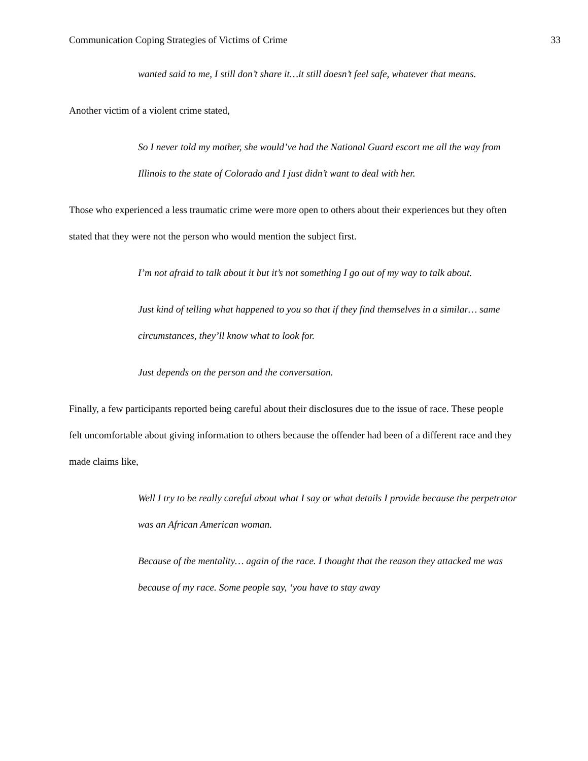Communication Coping Strategies of Victims of Crime 33
wanted said to me, I still don’t share it…it still doesn’t feel safe, whatever that means.
Another victim of a violent crime stated,
So I never told my mother, she would’ve had the National Guard escort me all the way from Illinois to the state of Colorado and I just didn’t want to deal with her.
Those who experienced a less traumatic crime were more open to others about their experiences but they often stated that they were not the person who would mention the subject first.
I’m not afraid to talk about it but it’s not something I go out of my way to talk about.
Just kind of telling what happened to you so that if they find themselves in a similar… same circumstances, they’ll know what to look for.
Just depends on the person and the conversation.
Finally, a few participants reported being careful about their disclosures due to the issue of race. These people felt uncomfortable about giving information to others because the offender had been of a different race and they made claims like,
Well I try to be really careful about what I say or what details I provide because the perpetrator was an African American woman.
Because of the mentality… again of the race. I thought that the reason they attacked me was because of my race. Some people say, ‘you have to stay away